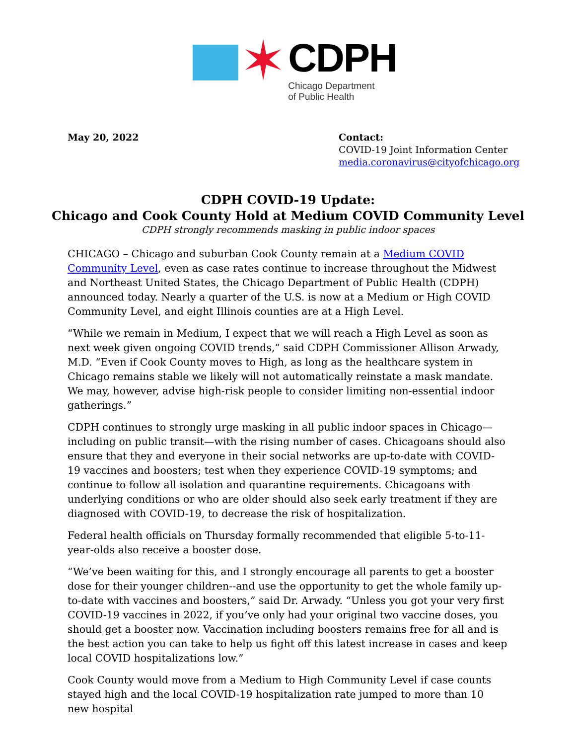✶
CDPH
Chicago Department
of Public Health
May 20, 2022 Contact:
COVID-19 Joint Information Center
media.coronavirus@cityofchicago.org
CDPH COVID-19 Update:
Chicago and Cook County Hold at Medium COVID Community Level
CDPH strongly recommends masking in public indoor spaces
CHICAGO – Chicago and suburban Cook County remain at a Medium COVID Community Level, even as case rates continue to increase throughout the Midwest and Northeast United States, the Chicago Department of Public Health (CDPH) announced today. Nearly a quarter of the U.S. is now at a Medium or High COVID Community Level, and eight Illinois counties are at a High Level.
“While we remain in Medium, I expect that we will reach a High Level as soon as next week given ongoing COVID trends,” said CDPH Commissioner Allison Arwady, M.D. “Even if Cook County moves to High, as long as the healthcare system in Chicago remains stable we likely will not automatically reinstate a mask mandate. We may, however, advise high-risk people to consider limiting non-essential indoor gatherings.”
CDPH continues to strongly urge masking in all public indoor spaces in Chicago—including on public transit—with the rising number of cases. Chicagoans should also ensure that they and everyone in their social networks are up-to-date with COVID-19 vaccines and boosters; test when they experience COVID-19 symptoms; and continue to follow all isolation and quarantine requirements. Chicagoans with underlying conditions or who are older should also seek early treatment if they are diagnosed with COVID-19, to decrease the risk of hospitalization.
Federal health officials on Thursday formally recommended that eligible 5-to-11-year-olds also receive a booster dose.
“We’ve been waiting for this, and I strongly encourage all parents to get a booster dose for their younger children--and use the opportunity to get the whole family up-to-date with vaccines and boosters,” said Dr. Arwady. “Unless you got your very first COVID-19 vaccines in 2022, if you’ve only had your original two vaccine doses, you should get a booster now. Vaccination including boosters remains free for all and is the best action you can take to help us fight off this latest increase in cases and keep local COVID hospitalizations low.”
Cook County would move from a Medium to High Community Level if case counts stayed high and the local COVID-19 hospitalization rate jumped to more than 10 new hospital